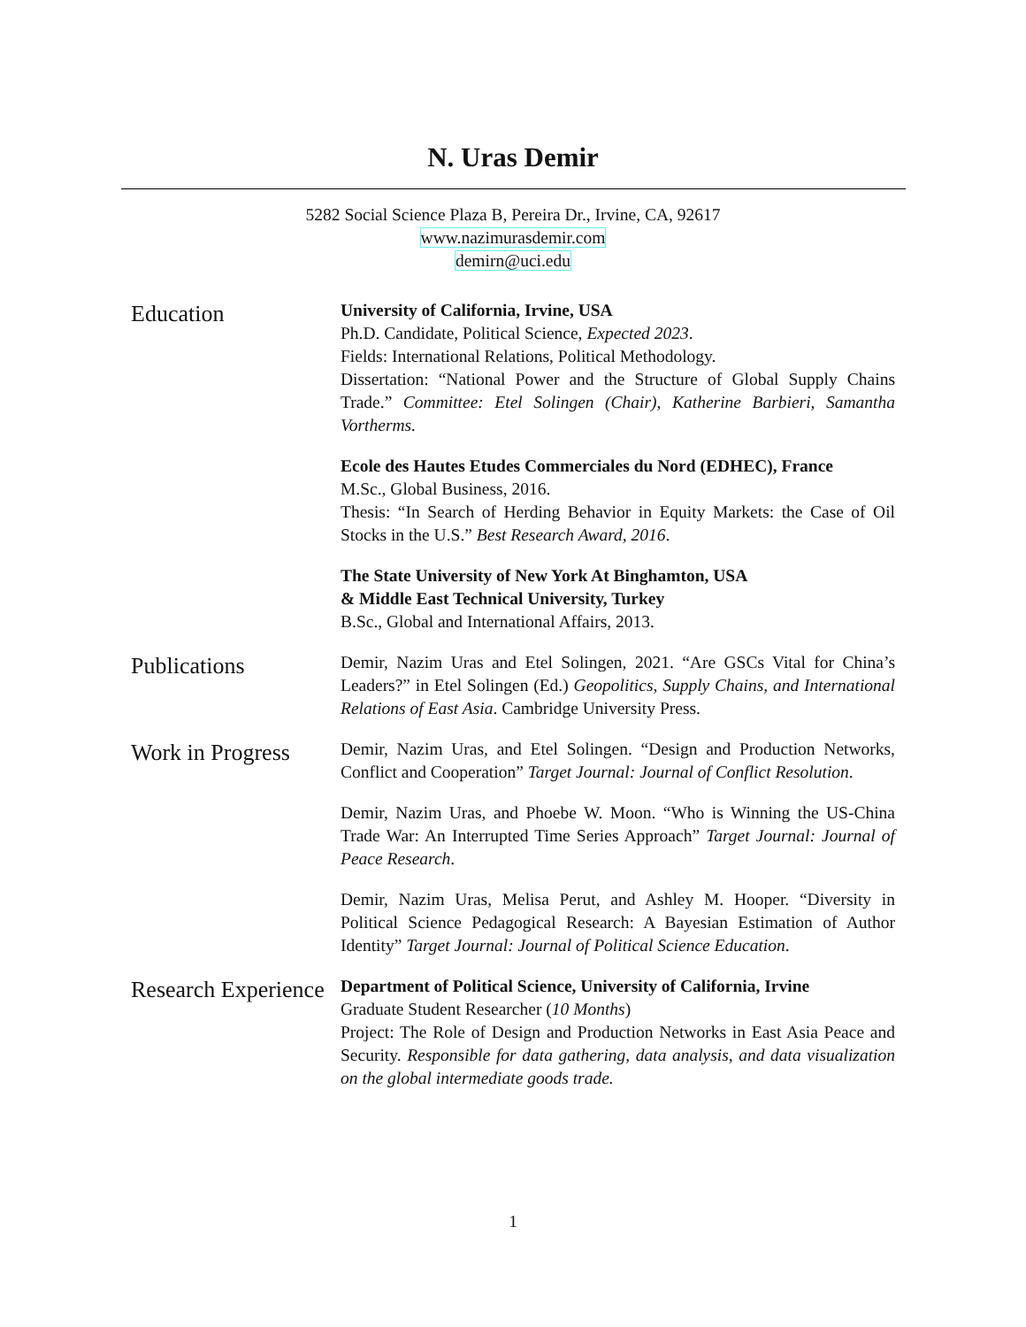N. Uras Demir
5282 Social Science Plaza B, Pereira Dr., Irvine, CA, 92617
www.nazimurasdemir.com
demirn@uci.edu
Education
University of California, Irvine, USA
Ph.D. Candidate, Political Science, Expected 2023.
Fields: International Relations, Political Methodology.
Dissertation: “National Power and the Structure of Global Supply Chains Trade.” Committee: Etel Solingen (Chair), Katherine Barbieri, Samantha Vortherms.
Ecole des Hautes Etudes Commerciales du Nord (EDHEC), France
M.Sc., Global Business, 2016.
Thesis: “In Search of Herding Behavior in Equity Markets: the Case of Oil Stocks in the U.S.” Best Research Award, 2016.
The State University of New York At Binghamton, USA
& Middle East Technical University, Turkey
B.Sc., Global and International Affairs, 2013.
Publications
Demir, Nazim Uras and Etel Solingen, 2021. “Are GSCs Vital for China’s Leaders?” in Etel Solingen (Ed.) Geopolitics, Supply Chains, and International Relations of East Asia. Cambridge University Press.
Work in Progress
Demir, Nazim Uras, and Etel Solingen. “Design and Production Networks, Conflict and Cooperation” Target Journal: Journal of Conflict Resolution.
Demir, Nazim Uras, and Phoebe W. Moon. “Who is Winning the US-China Trade War: An Interrupted Time Series Approach” Target Journal: Journal of Peace Research.
Demir, Nazim Uras, Melisa Perut, and Ashley M. Hooper. “Diversity in Political Science Pedagogical Research: A Bayesian Estimation of Author Identity” Target Journal: Journal of Political Science Education.
Research Experience
Department of Political Science, University of California, Irvine
Graduate Student Researcher (10 Months)
Project: The Role of Design and Production Networks in East Asia Peace and Security. Responsible for data gathering, data analysis, and data visualization on the global intermediate goods trade.
1